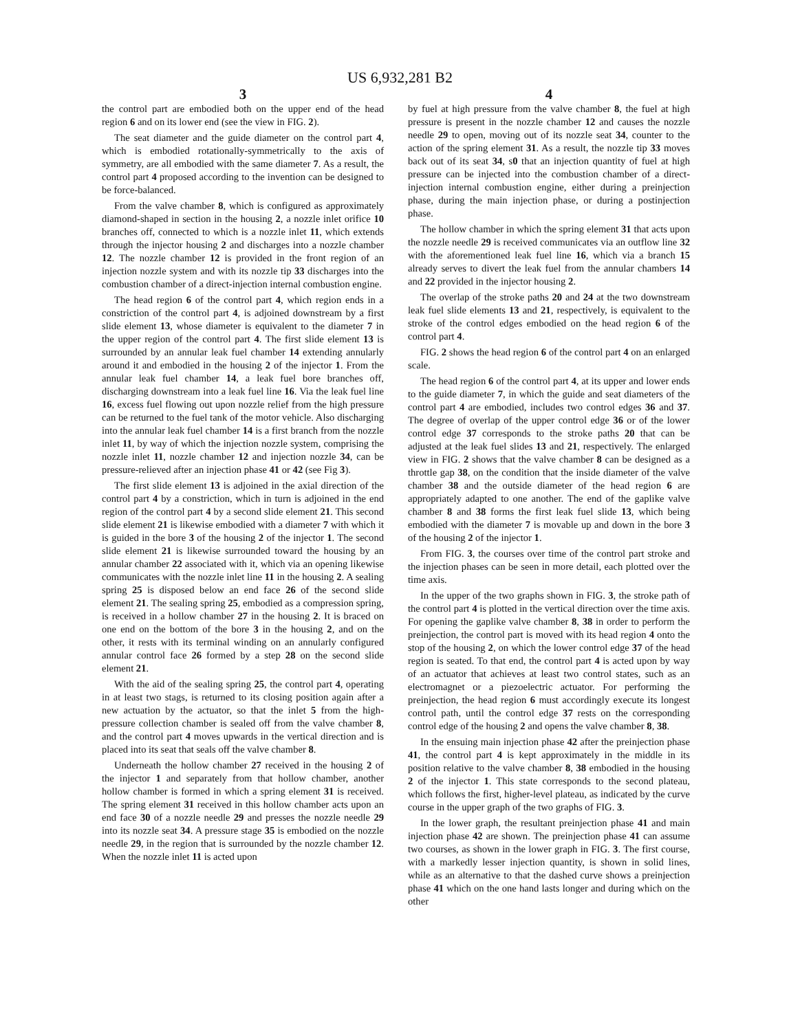US 6,932,281 B2
3
the control part are embodied both on the upper end of the head region 6 and on its lower end (see the view in FIG. 2).
The seat diameter and the guide diameter on the control part 4, which is embodied rotationally-symmetrically to the axis of symmetry, are all embodied with the same diameter 7. As a result, the control part 4 proposed according to the invention can be designed to be force-balanced.
From the valve chamber 8, which is configured as approximately diamond-shaped in section in the housing 2, a nozzle inlet orifice 10 branches off, connected to which is a nozzle inlet 11, which extends through the injector housing 2 and discharges into a nozzle chamber 12. The nozzle chamber 12 is provided in the front region of an injection nozzle system and with its nozzle tip 33 discharges into the combustion chamber of a direct-injection internal combustion engine.
The head region 6 of the control part 4, which region ends in a constriction of the control part 4, is adjoined downstream by a first slide element 13, whose diameter is equivalent to the diameter 7 in the upper region of the control part 4. The first slide element 13 is surrounded by an annular leak fuel chamber 14 extending annularly around it and embodied in the housing 2 of the injector 1. From the annular leak fuel chamber 14, a leak fuel bore branches off, discharging downstream into a leak fuel line 16. Via the leak fuel line 16, excess fuel flowing out upon nozzle relief from the high pressure can be returned to the fuel tank of the motor vehicle. Also discharging into the annular leak fuel chamber 14 is a first branch from the nozzle inlet 11, by way of which the injection nozzle system, comprising the nozzle inlet 11, nozzle chamber 12 and injection nozzle 34, can be pressure-relieved after an injection phase 41 or 42 (see Fig 3).
The first slide element 13 is adjoined in the axial direction of the control part 4 by a constriction, which in turn is adjoined in the end region of the control part 4 by a second slide element 21. This second slide element 21 is likewise embodied with a diameter 7 with which it is guided in the bore 3 of the housing 2 of the injector 1. The second slide element 21 is likewise surrounded toward the housing by an annular chamber 22 associated with it, which via an opening likewise communicates with the nozzle inlet line 11 in the housing 2. A sealing spring 25 is disposed below an end face 26 of the second slide element 21. The sealing spring 25, embodied as a compression spring, is received in a hollow chamber 27 in the housing 2. It is braced on one end on the bottom of the bore 3 in the housing 2, and on the other, it rests with its terminal winding on an annularly configured annular control face 26 formed by a step 28 on the second slide element 21.
With the aid of the sealing spring 25, the control part 4, operating in at least two stags, is returned to its closing position again after a new actuation by the actuator, so that the inlet 5 from the high-pressure collection chamber is sealed off from the valve chamber 8, and the control part 4 moves upwards in the vertical direction and is placed into its seat that seals off the valve chamber 8.
Underneath the hollow chamber 27 received in the housing 2 of the injector 1 and separately from that hollow chamber, another hollow chamber is formed in which a spring element 31 is received. The spring element 31 received in this hollow chamber acts upon an end face 30 of a nozzle needle 29 and presses the nozzle needle 29 into its nozzle seat 34. A pressure stage 35 is embodied on the nozzle needle 29, in the region that is surrounded by the nozzle chamber 12. When the nozzle inlet 11 is acted upon
4
by fuel at high pressure from the valve chamber 8, the fuel at high pressure is present in the nozzle chamber 12 and causes the nozzle needle 29 to open, moving out of its nozzle seat 34, counter to the action of the spring element 31. As a result, the nozzle tip 33 moves back out of its seat 34, s0 that an injection quantity of fuel at high pressure can be injected into the combustion chamber of a direct-injection internal combustion engine, either during a preinjection phase, during the main injection phase, or during a postinjection phase.
The hollow chamber in which the spring element 31 that acts upon the nozzle needle 29 is received communicates via an outflow line 32 with the aforementioned leak fuel line 16, which via a branch 15 already serves to divert the leak fuel from the annular chambers 14 and 22 provided in the injector housing 2.
The overlap of the stroke paths 20 and 24 at the two downstream leak fuel slide elements 13 and 21, respectively, is equivalent to the stroke of the control edges embodied on the head region 6 of the control part 4.
FIG. 2 shows the head region 6 of the control part 4 on an enlarged scale.
The head region 6 of the control part 4, at its upper and lower ends to the guide diameter 7, in which the guide and seat diameters of the control part 4 are embodied, includes two control edges 36 and 37. The degree of overlap of the upper control edge 36 or of the lower control edge 37 corresponds to the stroke paths 20 that can be adjusted at the leak fuel slides 13 and 21, respectively. The enlarged view in FIG. 2 shows that the valve chamber 8 can be designed as a throttle gap 38, on the condition that the inside diameter of the valve chamber 38 and the outside diameter of the head region 6 are appropriately adapted to one another. The end of the gaplike valve chamber 8 and 38 forms the first leak fuel slide 13, which being embodied with the diameter 7 is movable up and down in the bore 3 of the housing 2 of the injector 1.
From FIG. 3, the courses over time of the control part stroke and the injection phases can be seen in more detail, each plotted over the time axis.
In the upper of the two graphs shown in FIG. 3, the stroke path of the control part 4 is plotted in the vertical direction over the time axis. For opening the gaplike valve chamber 8, 38 in order to perform the preinjection, the control part is moved with its head region 4 onto the stop of the housing 2, on which the lower control edge 37 of the head region is seated. To that end, the control part 4 is acted upon by way of an actuator that achieves at least two control states, such as an electromagnet or a piezoelectric actuator. For performing the preinjection, the head region 6 must accordingly execute its longest control path, until the control edge 37 rests on the corresponding control edge of the housing 2 and opens the valve chamber 8, 38.
In the ensuing main injection phase 42 after the preinjection phase 41, the control part 4 is kept approximately in the middle in its position relative to the valve chamber 8, 38 embodied in the housing 2 of the injector 1. This state corresponds to the second plateau, which follows the first, higher-level plateau, as indicated by the curve course in the upper graph of the two graphs of FIG. 3.
In the lower graph, the resultant preinjection phase 41 and main injection phase 42 are shown. The preinjection phase 41 can assume two courses, as shown in the lower graph in FIG. 3. The first course, with a markedly lesser injection quantity, is shown in solid lines, while as an alternative to that the dashed curve shows a preinjection phase 41 which on the one hand lasts longer and during which on the other